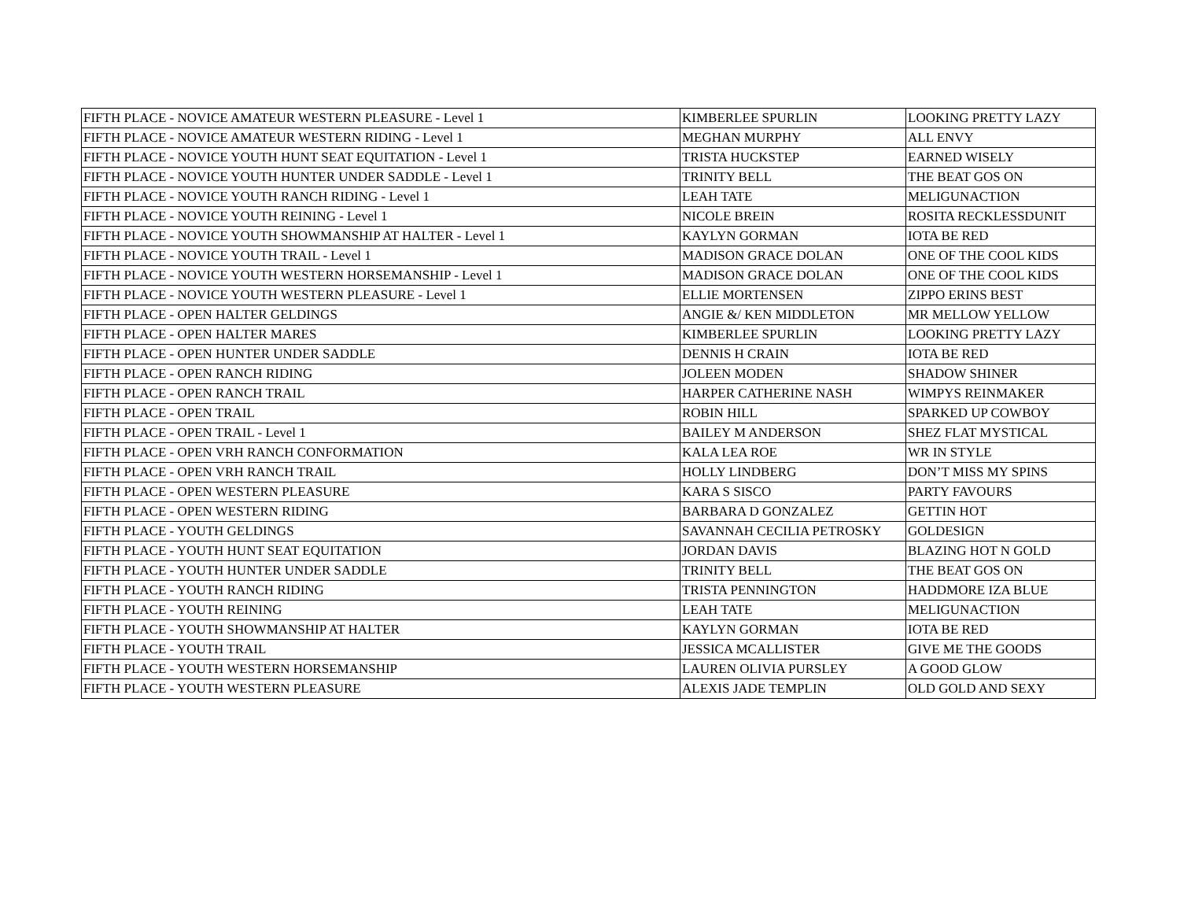| FIFTH PLACE - NOVICE AMATEUR WESTERN PLEASURE - Level 1 | KIMBERLEE SPURLIN | LOOKING PRETTY LAZY |
| FIFTH PLACE - NOVICE AMATEUR WESTERN RIDING - Level 1 | MEGHAN MURPHY | ALL ENVY |
| FIFTH PLACE - NOVICE YOUTH HUNT SEAT EQUITATION - Level 1 | TRISTA HUCKSTEP | EARNED WISELY |
| FIFTH PLACE - NOVICE YOUTH HUNTER UNDER SADDLE - Level 1 | TRINITY BELL | THE BEAT GOS ON |
| FIFTH PLACE - NOVICE YOUTH RANCH RIDING - Level 1 | LEAH TATE | MELIGUNACTION |
| FIFTH PLACE - NOVICE YOUTH REINING - Level 1 | NICOLE BREIN | ROSITA RECKLESSDUNIT |
| FIFTH PLACE - NOVICE YOUTH SHOWMANSHIP AT HALTER - Level 1 | KAYLYN GORMAN | IOTA BE RED |
| FIFTH PLACE - NOVICE YOUTH TRAIL - Level 1 | MADISON GRACE DOLAN | ONE OF THE COOL KIDS |
| FIFTH PLACE - NOVICE YOUTH WESTERN HORSEMANSHIP - Level 1 | MADISON GRACE DOLAN | ONE OF THE COOL KIDS |
| FIFTH PLACE - NOVICE YOUTH WESTERN PLEASURE - Level 1 | ELLIE MORTENSEN | ZIPPO ERINS BEST |
| FIFTH PLACE - OPEN HALTER GELDINGS | ANGIE &/ KEN MIDDLETON | MR MELLOW YELLOW |
| FIFTH PLACE - OPEN HALTER MARES | KIMBERLEE SPURLIN | LOOKING PRETTY LAZY |
| FIFTH PLACE - OPEN HUNTER UNDER SADDLE | DENNIS H CRAIN | IOTA BE RED |
| FIFTH PLACE - OPEN RANCH RIDING | JOLEEN MODEN | SHADOW SHINER |
| FIFTH PLACE - OPEN RANCH TRAIL | HARPER CATHERINE NASH | WIMPYS REINMAKER |
| FIFTH PLACE - OPEN TRAIL | ROBIN HILL | SPARKED UP COWBOY |
| FIFTH PLACE - OPEN TRAIL - Level 1 | BAILEY M ANDERSON | SHEZ FLAT MYSTICAL |
| FIFTH PLACE - OPEN VRH RANCH CONFORMATION | KALA LEA ROE | WR IN STYLE |
| FIFTH PLACE - OPEN VRH RANCH TRAIL | HOLLY LINDBERG | DON’T MISS MY SPINS |
| FIFTH PLACE - OPEN WESTERN PLEASURE | KARA S SISCO | PARTY FAVOURS |
| FIFTH PLACE - OPEN WESTERN RIDING | BARBARA D GONZALEZ | GETTIN HOT |
| FIFTH PLACE - YOUTH GELDINGS | SAVANNAH CECILIA PETROSKY | GOLDESIGN |
| FIFTH PLACE - YOUTH HUNT SEAT EQUITATION | JORDAN DAVIS | BLAZING HOT N GOLD |
| FIFTH PLACE - YOUTH HUNTER UNDER SADDLE | TRINITY BELL | THE BEAT GOS ON |
| FIFTH PLACE - YOUTH RANCH RIDING | TRISTA PENNINGTON | HADDMORE IZA BLUE |
| FIFTH PLACE - YOUTH REINING | LEAH TATE | MELIGUNACTION |
| FIFTH PLACE - YOUTH SHOWMANSHIP AT HALTER | KAYLYN GORMAN | IOTA BE RED |
| FIFTH PLACE - YOUTH TRAIL | JESSICA MCALLISTER | GIVE ME THE GOODS |
| FIFTH PLACE - YOUTH WESTERN HORSEMANSHIP | LAUREN OLIVIA PURSLEY | A GOOD GLOW |
| FIFTH PLACE - YOUTH WESTERN PLEASURE | ALEXIS JADE TEMPLIN | OLD GOLD AND SEXY |